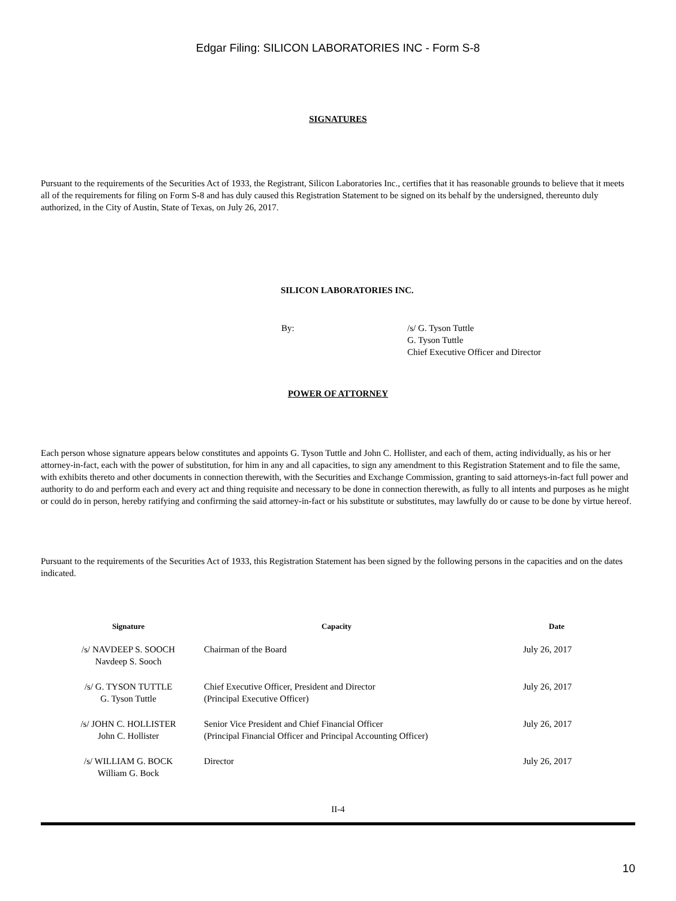Edgar Filing: SILICON LABORATORIES INC - Form S-8
SIGNATURES
Pursuant to the requirements of the Securities Act of 1933, the Registrant, Silicon Laboratories Inc., certifies that it has reasonable grounds to believe that it meets all of the requirements for filing on Form S-8 and has duly caused this Registration Statement to be signed on its behalf by the undersigned, thereunto duly authorized, in the City of Austin, State of Texas, on July 26, 2017.
SILICON LABORATORIES INC.
| By: | /s/ G. Tyson Tuttle G. Tyson Tuttle Chief Executive Officer and Director |
POWER OF ATTORNEY
Each person whose signature appears below constitutes and appoints G. Tyson Tuttle and John C. Hollister, and each of them, acting individually, as his or her attorney-in-fact, each with the power of substitution, for him in any and all capacities, to sign any amendment to this Registration Statement and to file the same, with exhibits thereto and other documents in connection therewith, with the Securities and Exchange Commission, granting to said attorneys-in-fact full power and authority to do and perform each and every act and thing requisite and necessary to be done in connection therewith, as fully to all intents and purposes as he might or could do in person, hereby ratifying and confirming the said attorney-in-fact or his substitute or substitutes, may lawfully do or cause to be done by virtue hereof.
Pursuant to the requirements of the Securities Act of 1933, this Registration Statement has been signed by the following persons in the capacities and on the dates indicated.
| Signature | Capacity | Date |
| --- | --- | --- |
| /s/ NAVDEEP S. SOOCH Navdeep S. Sooch | Chairman of the Board | July 26, 2017 |
| /s/ G. TYSON TUTTLE G. Tyson Tuttle | Chief Executive Officer, President and Director (Principal Executive Officer) | July 26, 2017 |
| /s/ JOHN C. HOLLISTER John C. Hollister | Senior Vice President and Chief Financial Officer (Principal Financial Officer and Principal Accounting Officer) | July 26, 2017 |
| /s/ WILLIAM G. BOCK William G. Bock | Director | July 26, 2017 |
II-4
10